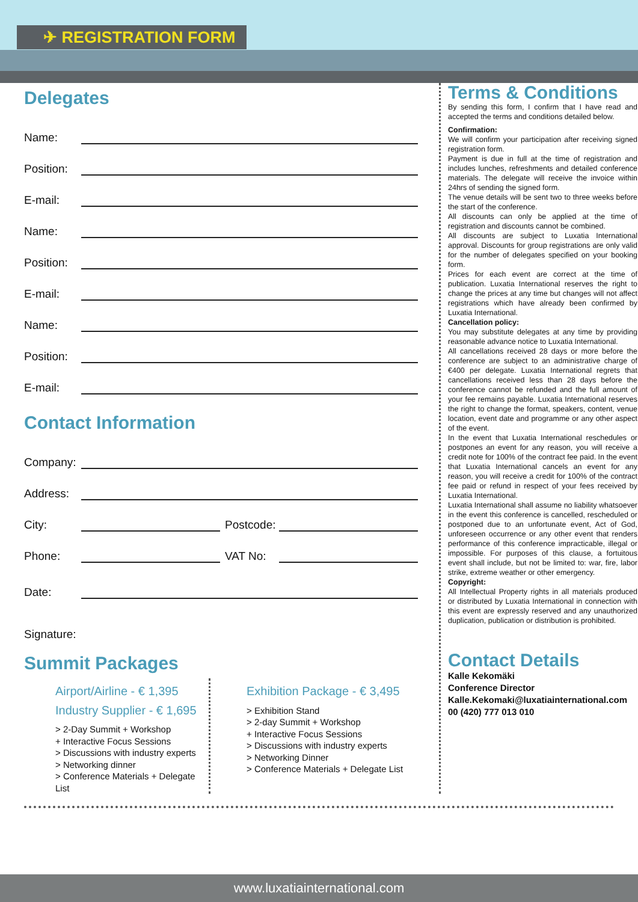✈ REGISTRATION FORM
Delegates
Name:
Position:
E-mail:
Name:
Position:
E-mail:
Name:
Position:
E-mail:
Contact Information
Company:
Address:
City: Postcode:
Phone: VAT No:
Date:
Signature:
Summit Packages
Airport/Airline - € 1,395
Industry Supplier - € 1,695
> 2-Day Summit + Workshop
+ Interactive Focus Sessions
> Discussions with industry experts
> Networking dinner
> Conference Materials + Delegate List
Exhibition Package - € 3,495
> Exhibition Stand
> 2-day Summit + Workshop
+ Interactive Focus Sessions
> Discussions with industry experts
> Networking Dinner
> Conference Materials + Delegate List
Terms & Conditions
By sending this form, I confirm that I have read and accepted the terms and conditions detailed below.
Confirmation:
We will confirm your participation after receiving signed registration form.
Payment is due in full at the time of registration and includes lunches, refreshments and detailed conference materials. The delegate will receive the invoice within 24hrs of sending the signed form.
The venue details will be sent two to three weeks before the start of the conference.
All discounts can only be applied at the time of registration and discounts cannot be combined.
All discounts are subject to Luxatia International approval. Discounts for group registrations are only valid for the number of delegates specified on your booking form.
Prices for each event are correct at the time of publication. Luxatia International reserves the right to change the prices at any time but changes will not affect registrations which have already been confirmed by Luxatia International.
Cancellation policy:
You may substitute delegates at any time by providing reasonable advance notice to Luxatia International.
All cancellations received 28 days or more before the conference are subject to an administrative charge of €400 per delegate. Luxatia International regrets that cancellations received less than 28 days before the conference cannot be refunded and the full amount of your fee remains payable. Luxatia International reserves the right to change the format, speakers, content, venue location, event date and programme or any other aspect of the event.
In the event that Luxatia International reschedules or postpones an event for any reason, you will receive a credit note for 100% of the contract fee paid. In the event that Luxatia International cancels an event for any reason, you will receive a credit for 100% of the contract fee paid or refund in respect of your fees received by Luxatia International.
Luxatia International shall assume no liability whatsoever in the event this conference is cancelled, rescheduled or postponed due to an unfortunate event, Act of God, unforeseen occurrence or any other event that renders performance of this conference impracticable, illegal or impossible. For purposes of this clause, a fortuitous event shall include, but not be limited to: war, fire, labor strike, extreme weather or other emergency.
Copyright:
All Intellectual Property rights in all materials produced or distributed by Luxatia International in connection with this event are expressly reserved and any unauthorized duplication, publication or distribution is prohibited.
Contact Details
Kalle Kekomäki
Conference Director
Kalle.Kekomaki@luxatiainternational.com
00 (420) 777 013 010
www.luxatiainternational.com